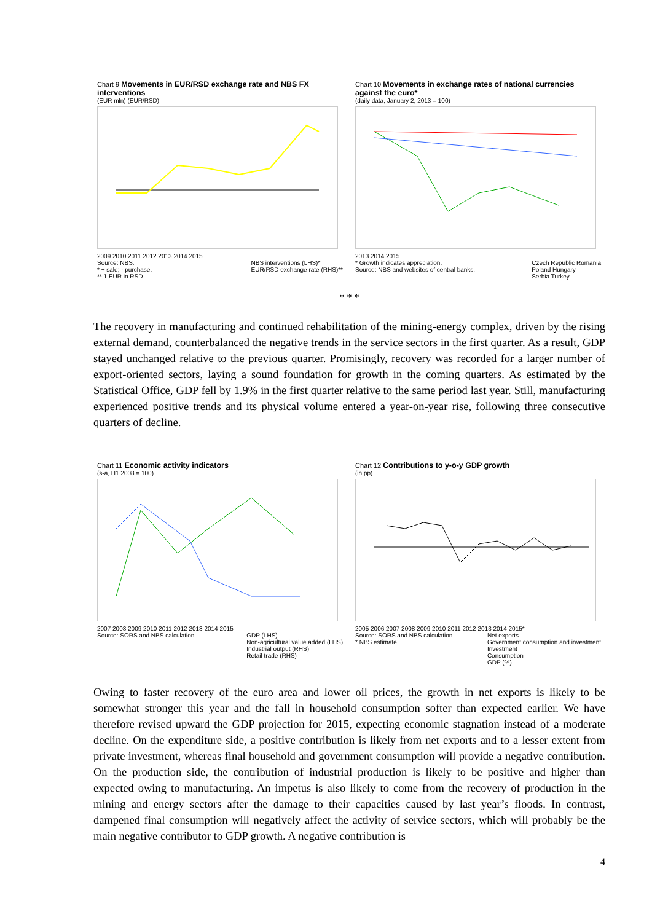Chart 9 Movements in EUR/RSD exchange rate and NBS FX interventions
(EUR mln) (EUR/RSD)
2009 2010 2011 2012 2013 2014 2015
Source: NBS.
* + sale; - purchase.
** 1 EUR in RSD. NBS interventions (LHS)*
EUR/RSD exchange rate (RHS)**
Chart 10 Movements in exchange rates of national currencies against the euro*
(daily data, January 2, 2013 = 100)
2013 2014 2015
* Growth indicates appreciation.
Source: NBS and websites of central banks. Czech Republic Romania
Poland Hungary
Serbia Turkey
* * *
The recovery in manufacturing and continued rehabilitation of the mining-energy complex, driven by the rising external demand, counterbalanced the negative trends in the service sectors in the first quarter. As a result, GDP stayed unchanged relative to the previous quarter. Promisingly, recovery was recorded for a larger number of export-oriented sectors, laying a sound foundation for growth in the coming quarters. As estimated by the Statistical Office, GDP fell by 1.9% in the first quarter relative to the same period last year. Still, manufacturing experienced positive trends and its physical volume entered a year-on-year rise, following three consecutive quarters of decline.
Chart 11 Economic activity indicators
(s-a, H1 2008 = 100)
2007 2008 2009 2010 2011 2012 2013 2014 2015
Source: SORS and NBS calculation. GDP (LHS)
Non-agricultural value added (LHS)
Industrial output (RHS)
Retail trade (RHS)
Chart 12 Contributions to y-o-y GDP growth
(in pp)
2005 2006 2007 2008 2009 2010 2011 2012 2013 2014 2015*
Source: SORS and NBS calculation.
* NBS estimate. Net exports
Government consumption and investment
Investment
Consumption
GDP (%)
Owing to faster recovery of the euro area and lower oil prices, the growth in net exports is likely to be somewhat stronger this year and the fall in household consumption softer than expected earlier. We have therefore revised upward the GDP projection for 2015, expecting economic stagnation instead of a moderate decline. On the expenditure side, a positive contribution is likely from net exports and to a lesser extent from private investment, whereas final household and government consumption will provide a negative contribution. On the production side, the contribution of industrial production is likely to be positive and higher than expected owing to manufacturing. An impetus is also likely to come from the recovery of production in the mining and energy sectors after the damage to their capacities caused by last year’s floods. In contrast, dampened final consumption will negatively affect the activity of service sectors, which will probably be the main negative contributor to GDP growth. A negative contribution is
4